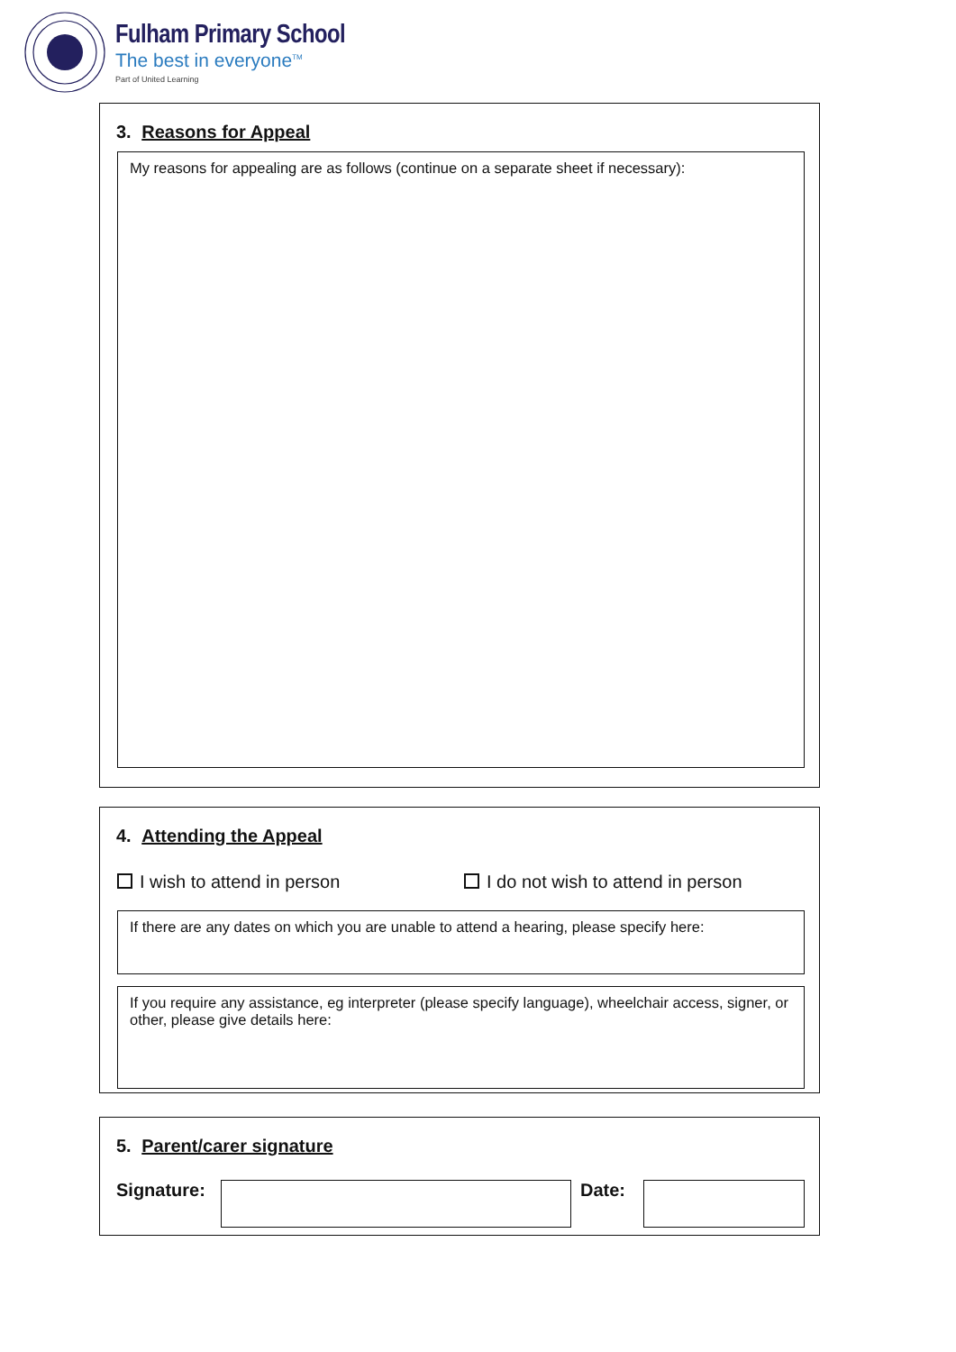Fulham Primary School
The best in everyone<sup>TM</sup>
Part of United Learning
3. Reasons for Appeal
My reasons for appealing are as follows (continue on a separate sheet if necessary):
4. Attending the Appeal
I wish to attend in person I do not wish to attend in person
If there are any dates on which you are unable to attend a hearing, please specify here:
If you require any assistance, eg interpreter (please specify language), wheelchair access, signer, or other, please give details here:
5. Parent/carer signature
Signature:
Date: